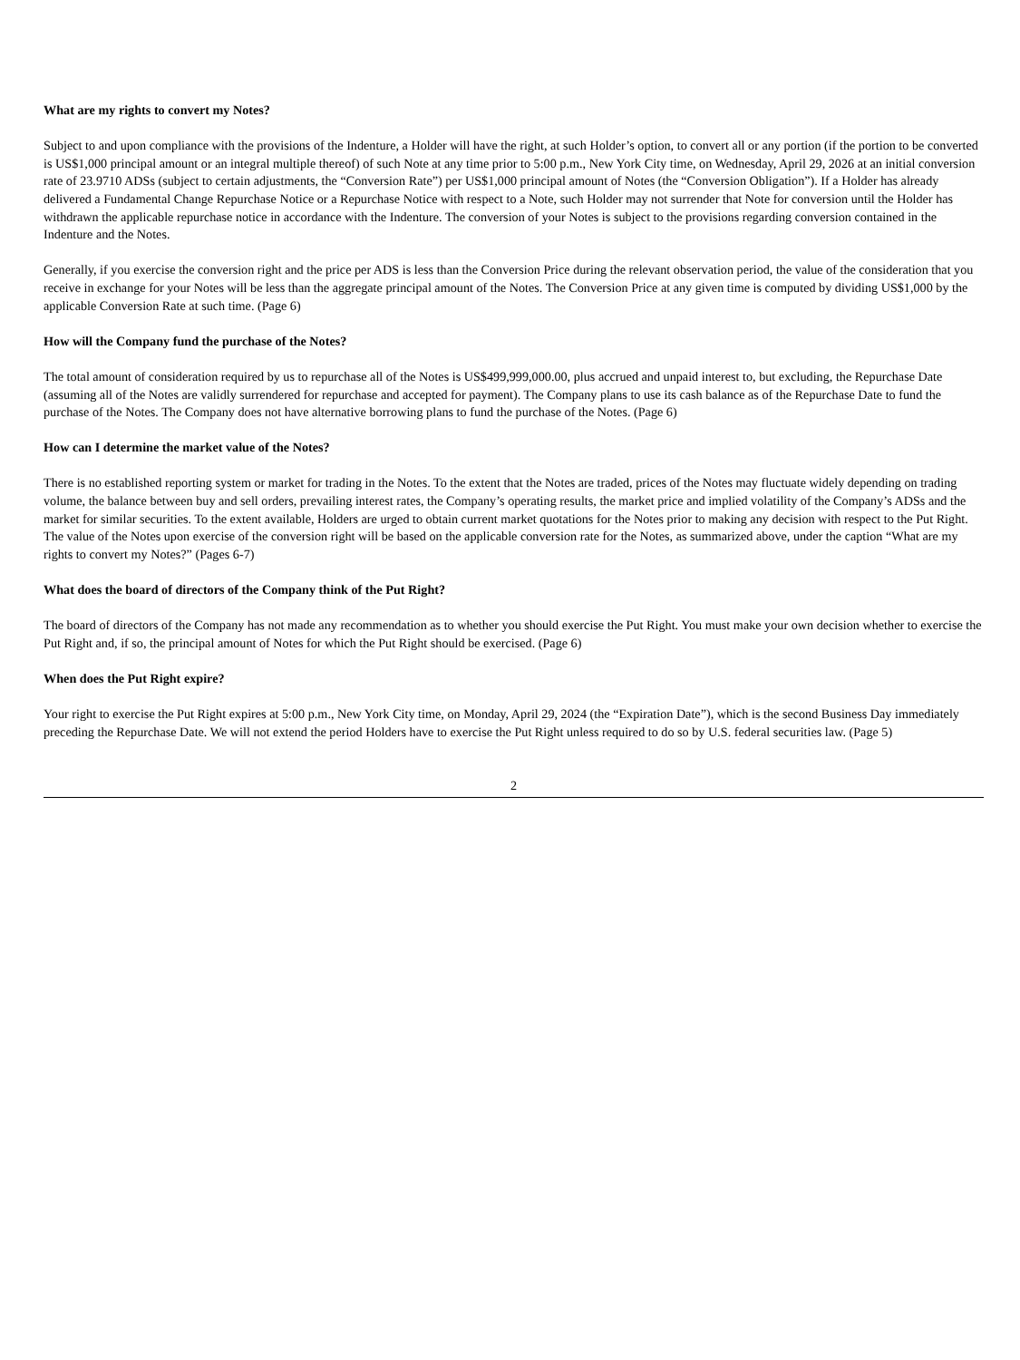What are my rights to convert my Notes?
Subject to and upon compliance with the provisions of the Indenture, a Holder will have the right, at such Holder’s option, to convert all or any portion (if the portion to be converted is US$1,000 principal amount or an integral multiple thereof) of such Note at any time prior to 5:00 p.m., New York City time, on Wednesday, April 29, 2026 at an initial conversion rate of 23.9710 ADSs (subject to certain adjustments, the “Conversion Rate”) per US$1,000 principal amount of Notes (the “Conversion Obligation”). If a Holder has already delivered a Fundamental Change Repurchase Notice or a Repurchase Notice with respect to a Note, such Holder may not surrender that Note for conversion until the Holder has withdrawn the applicable repurchase notice in accordance with the Indenture. The conversion of your Notes is subject to the provisions regarding conversion contained in the Indenture and the Notes.
Generally, if you exercise the conversion right and the price per ADS is less than the Conversion Price during the relevant observation period, the value of the consideration that you receive in exchange for your Notes will be less than the aggregate principal amount of the Notes. The Conversion Price at any given time is computed by dividing US$1,000 by the applicable Conversion Rate at such time. (Page 6)
How will the Company fund the purchase of the Notes?
The total amount of consideration required by us to repurchase all of the Notes is US$499,999,000.00, plus accrued and unpaid interest to, but excluding, the Repurchase Date (assuming all of the Notes are validly surrendered for repurchase and accepted for payment). The Company plans to use its cash balance as of the Repurchase Date to fund the purchase of the Notes. The Company does not have alternative borrowing plans to fund the purchase of the Notes. (Page 6)
How can I determine the market value of the Notes?
There is no established reporting system or market for trading in the Notes. To the extent that the Notes are traded, prices of the Notes may fluctuate widely depending on trading volume, the balance between buy and sell orders, prevailing interest rates, the Company’s operating results, the market price and implied volatility of the Company’s ADSs and the market for similar securities. To the extent available, Holders are urged to obtain current market quotations for the Notes prior to making any decision with respect to the Put Right. The value of the Notes upon exercise of the conversion right will be based on the applicable conversion rate for the Notes, as summarized above, under the caption “What are my rights to convert my Notes?” (Pages 6-7)
What does the board of directors of the Company think of the Put Right?
The board of directors of the Company has not made any recommendation as to whether you should exercise the Put Right. You must make your own decision whether to exercise the Put Right and, if so, the principal amount of Notes for which the Put Right should be exercised. (Page 6)
When does the Put Right expire?
Your right to exercise the Put Right expires at 5:00 p.m., New York City time, on Monday, April 29, 2024 (the “Expiration Date”), which is the second Business Day immediately preceding the Repurchase Date. We will not extend the period Holders have to exercise the Put Right unless required to do so by U.S. federal securities law. (Page 5)
2